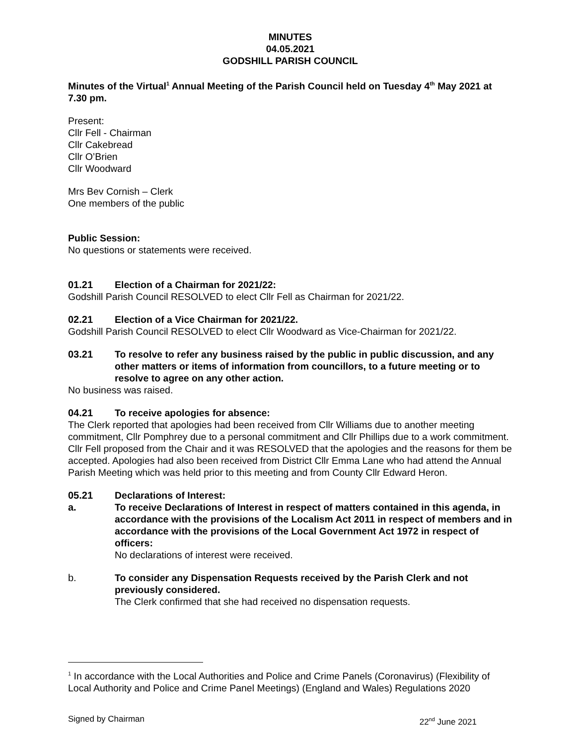MINUTES
04.05.2021
GODSHILL PARISH COUNCIL
Minutes of the Virtual<sup>1</sup> Annual Meeting of the Parish Council held on Tuesday 4<sup>th</sup> May 2021 at 7.30 pm.
Present:
Cllr Fell - Chairman
Cllr Cakebread
Cllr O’Brien
Cllr Woodward
Mrs Bev Cornish – Clerk
One members of the public
Public Session:
No questions or statements were received.
01.21 Election of a Chairman for 2021/22:
Godshill Parish Council RESOLVED to elect Cllr Fell as Chairman for 2021/22.
02.21 Election of a Vice Chairman for 2021/22.
Godshill Parish Council RESOLVED to elect Cllr Woodward as Vice-Chairman for 2021/22.
03.21 To resolve to refer any business raised by the public in public discussion, and any other matters or items of information from councillors, to a future meeting or to resolve to agree on any other action.
No business was raised.
04.21 To receive apologies for absence:
The Clerk reported that apologies had been received from Cllr Williams due to another meeting commitment, Cllr Pomphrey due to a personal commitment and Cllr Phillips due to a work commitment. Cllr Fell proposed from the Chair and it was RESOLVED that the apologies and the reasons for them be accepted. Apologies had also been received from District Cllr Emma Lane who had attend the Annual Parish Meeting which was held prior to this meeting and from County Cllr Edward Heron.
05.21 Declarations of Interest:
a. To receive Declarations of Interest in respect of matters contained in this agenda, in accordance with the provisions of the Localism Act 2011 in respect of members and in accordance with the provisions of the Local Government Act 1972 in respect of officers:
No declarations of interest were received.
b. To consider any Dispensation Requests received by the Parish Clerk and not previously considered.
The Clerk confirmed that she had received no dispensation requests.
<sup>1</sup> In accordance with the Local Authorities and Police and Crime Panels (Coronavirus) (Flexibility of Local Authority and Police and Crime Panel Meetings) (England and Wales) Regulations 2020
Signed by Chairman 22<sup>nd</sup> June 2021